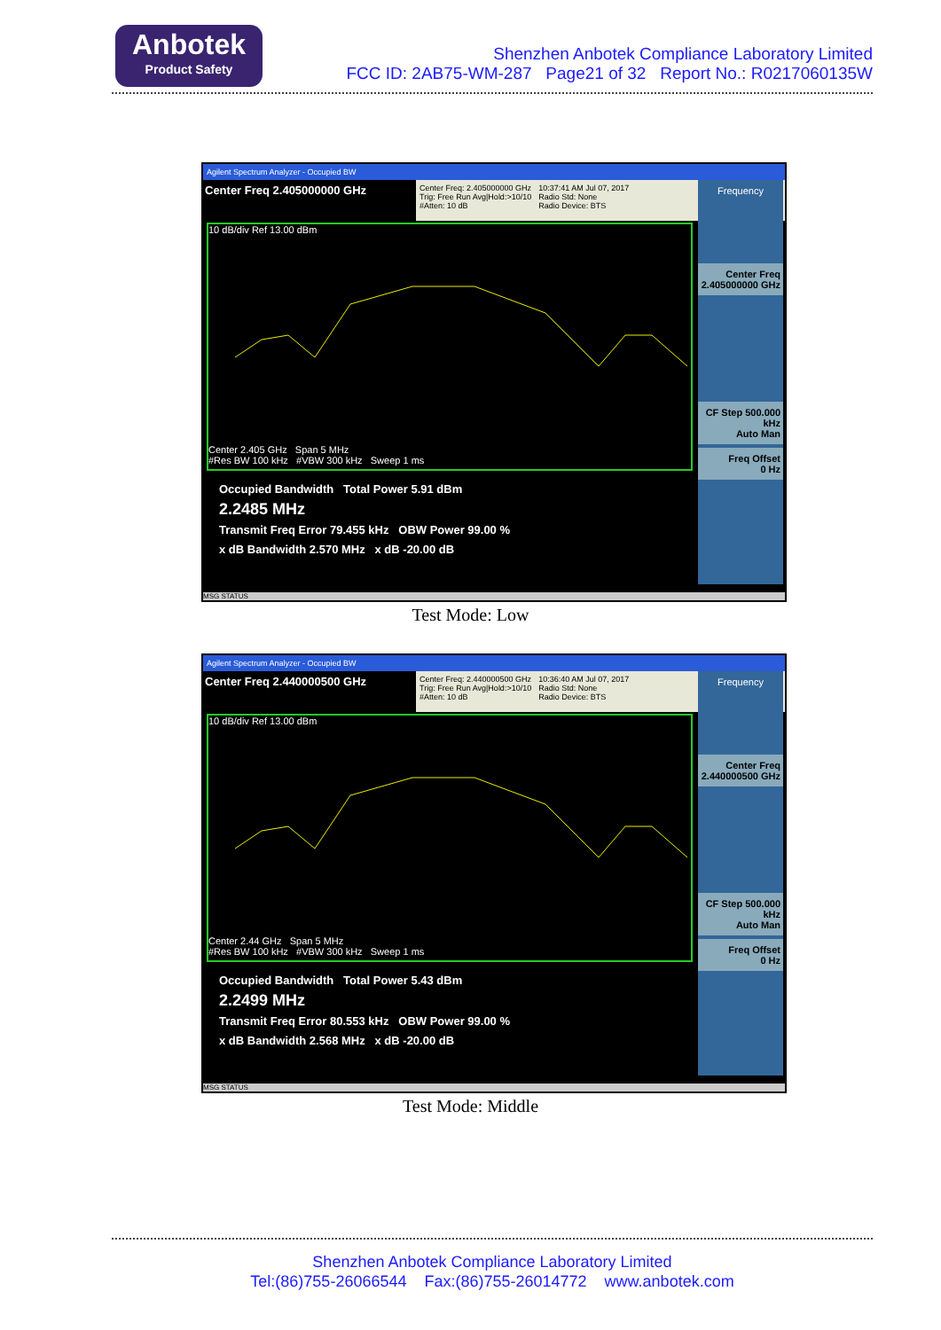Anbotek
Product Safety
Shenzhen Anbotek Compliance Laboratory Limited
FCC ID: 2AB75-WM-287 Page21 of 32 Report No.: R0217060135W
Agilent Spectrum Analyzer - Occupied BW
Center Freq 2.405000000 GHz
Center Freq: 2.405000000 GHz
Trig: Free Run Avg|Hold:>10/10
#Atten: 10 dB
10:37:41 AM Jul 07, 2017
Radio Std: None
Radio Device: BTS
10 dB/div Ref 13.00 dBm
Center 2.405 GHz Span 5 MHz
#Res BW 100 kHz #VBW 300 kHz Sweep 1 ms
Occupied Bandwidth Total Power 5.91 dBm
2.2485 MHz
Transmit Freq Error 79.455 kHz OBW Power 99.00 %
x dB Bandwidth 2.570 MHz x dB -20.00 dB
Frequency
Center Freq
2.405000000 GHz
CF Step 500.000 kHz
Auto Man
Freq Offset
0 Hz
MSG STATUS
Test Mode: Low
Agilent Spectrum Analyzer - Occupied BW
Center Freq 2.440000500 GHz
Center Freq: 2.440000500 GHz
Trig: Free Run Avg|Hold:>10/10
#Atten: 10 dB
10:36:40 AM Jul 07, 2017
Radio Std: None
Radio Device: BTS
10 dB/div Ref 13.00 dBm
Center 2.44 GHz Span 5 MHz
#Res BW 100 kHz #VBW 300 kHz Sweep 1 ms
Occupied Bandwidth Total Power 5.43 dBm
2.2499 MHz
Transmit Freq Error 80.553 kHz OBW Power 99.00 %
x dB Bandwidth 2.568 MHz x dB -20.00 dB
Frequency
Center Freq
2.440000500 GHz
CF Step 500.000 kHz
Auto Man
Freq Offset
0 Hz
MSG STATUS
Test Mode: Middle
Shenzhen Anbotek Compliance Laboratory Limited
Tel:(86)755-26066544 Fax:(86)755-26014772 www.anbotek.com